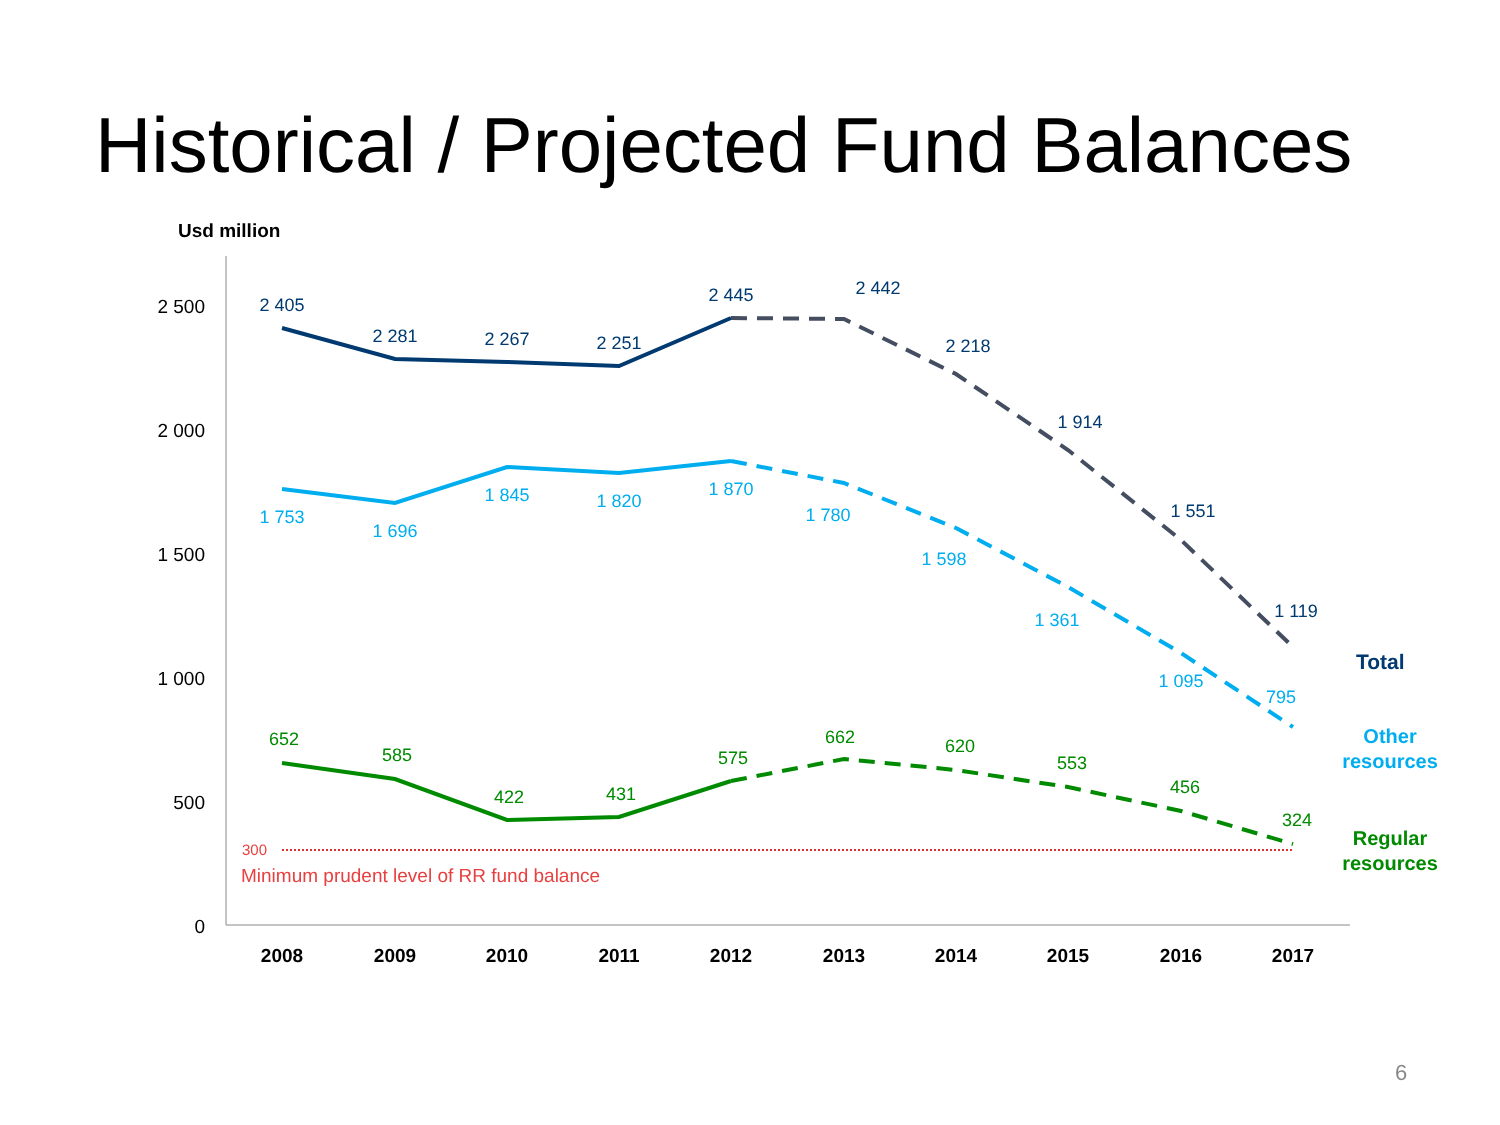Historical / Projected Fund Balances
Usd million
2 500
2 000
1 500
1 000
500
0
2008
2009
2010
2011
2012
2013
2014
2015
2016
2017
300
Minimum prudent level of RR fund balance
2 405
2 281
2 267
2 251
2 445
2 442
2 218
1 914
1 551
1 119
1 753
1 696
1 845
1 820
1 870
1 780
1 598
1 361
1 095
795
652
585
422
431
575
662
620
553
456
324
Total
Other
resources
Regular
resources
6